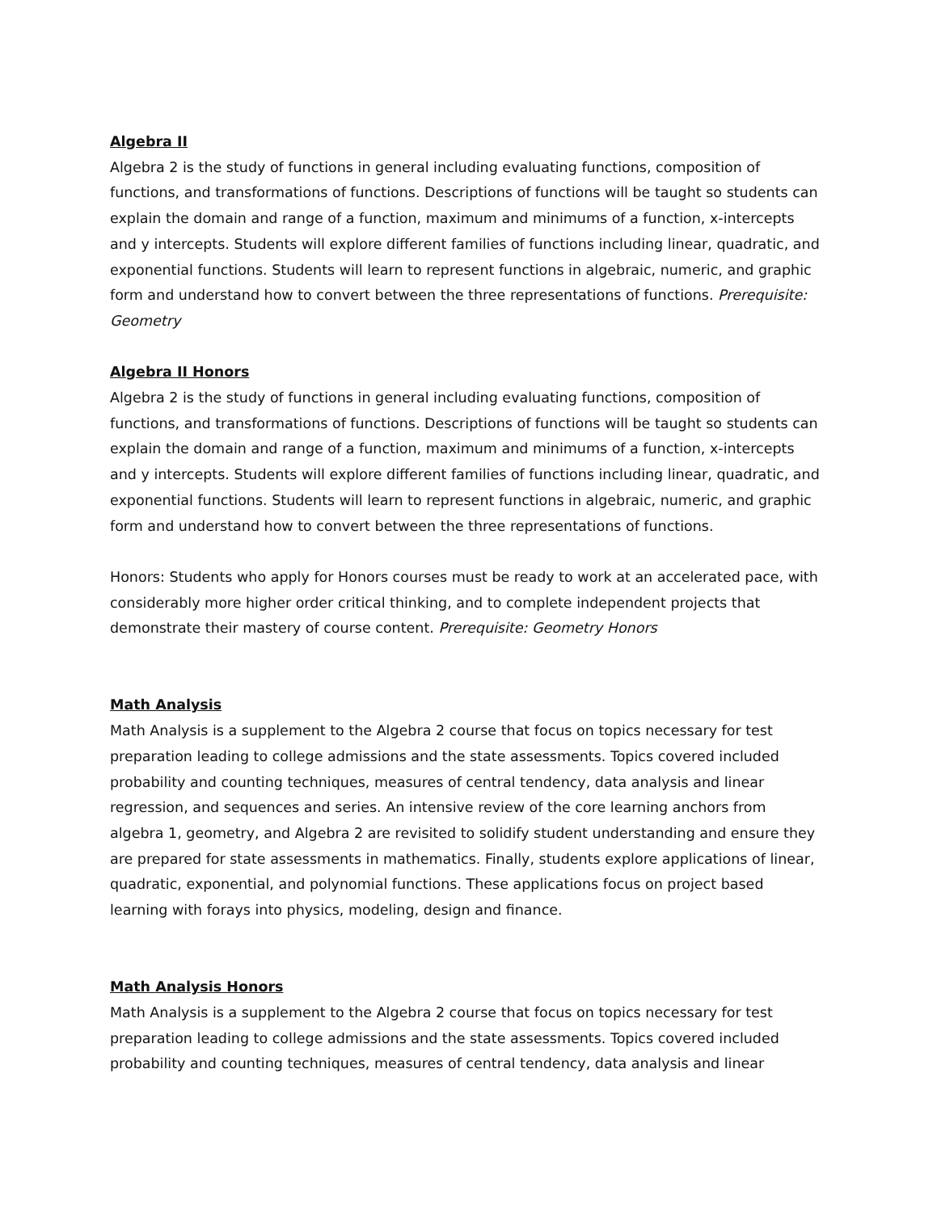Algebra II
Algebra 2 is the study of functions in general including evaluating functions, composition of functions, and transformations of functions. Descriptions of functions will be taught so students can explain the domain and range of a function, maximum and minimums of a function, x-intercepts and y intercepts. Students will explore different families of functions including linear, quadratic, and exponential functions. Students will learn to represent functions in algebraic, numeric, and graphic form and understand how to convert between the three representations of functions. Prerequisite: Geometry
Algebra II Honors
Algebra 2 is the study of functions in general including evaluating functions, composition of functions, and transformations of functions. Descriptions of functions will be taught so students can explain the domain and range of a function, maximum and minimums of a function, x-intercepts and y intercepts. Students will explore different families of functions including linear, quadratic, and exponential functions. Students will learn to represent functions in algebraic, numeric, and graphic form and understand how to convert between the three representations of functions.
Honors: Students who apply for Honors courses must be ready to work at an accelerated pace, with considerably more higher order critical thinking, and to complete independent projects that demonstrate their mastery of course content. Prerequisite: Geometry Honors
Math Analysis
Math Analysis is a supplement to the Algebra 2 course that focus on topics necessary for test preparation leading to college admissions and the state assessments. Topics covered included probability and counting techniques, measures of central tendency, data analysis and linear regression, and sequences and series. An intensive review of the core learning anchors from algebra 1, geometry, and Algebra 2 are revisited to solidify student understanding and ensure they are prepared for state assessments in mathematics. Finally, students explore applications of linear, quadratic, exponential, and polynomial functions. These applications focus on project based learning with forays into physics, modeling, design and finance.
Math Analysis Honors
Math Analysis is a supplement to the Algebra 2 course that focus on topics necessary for test preparation leading to college admissions and the state assessments. Topics covered included probability and counting techniques, measures of central tendency, data analysis and linear